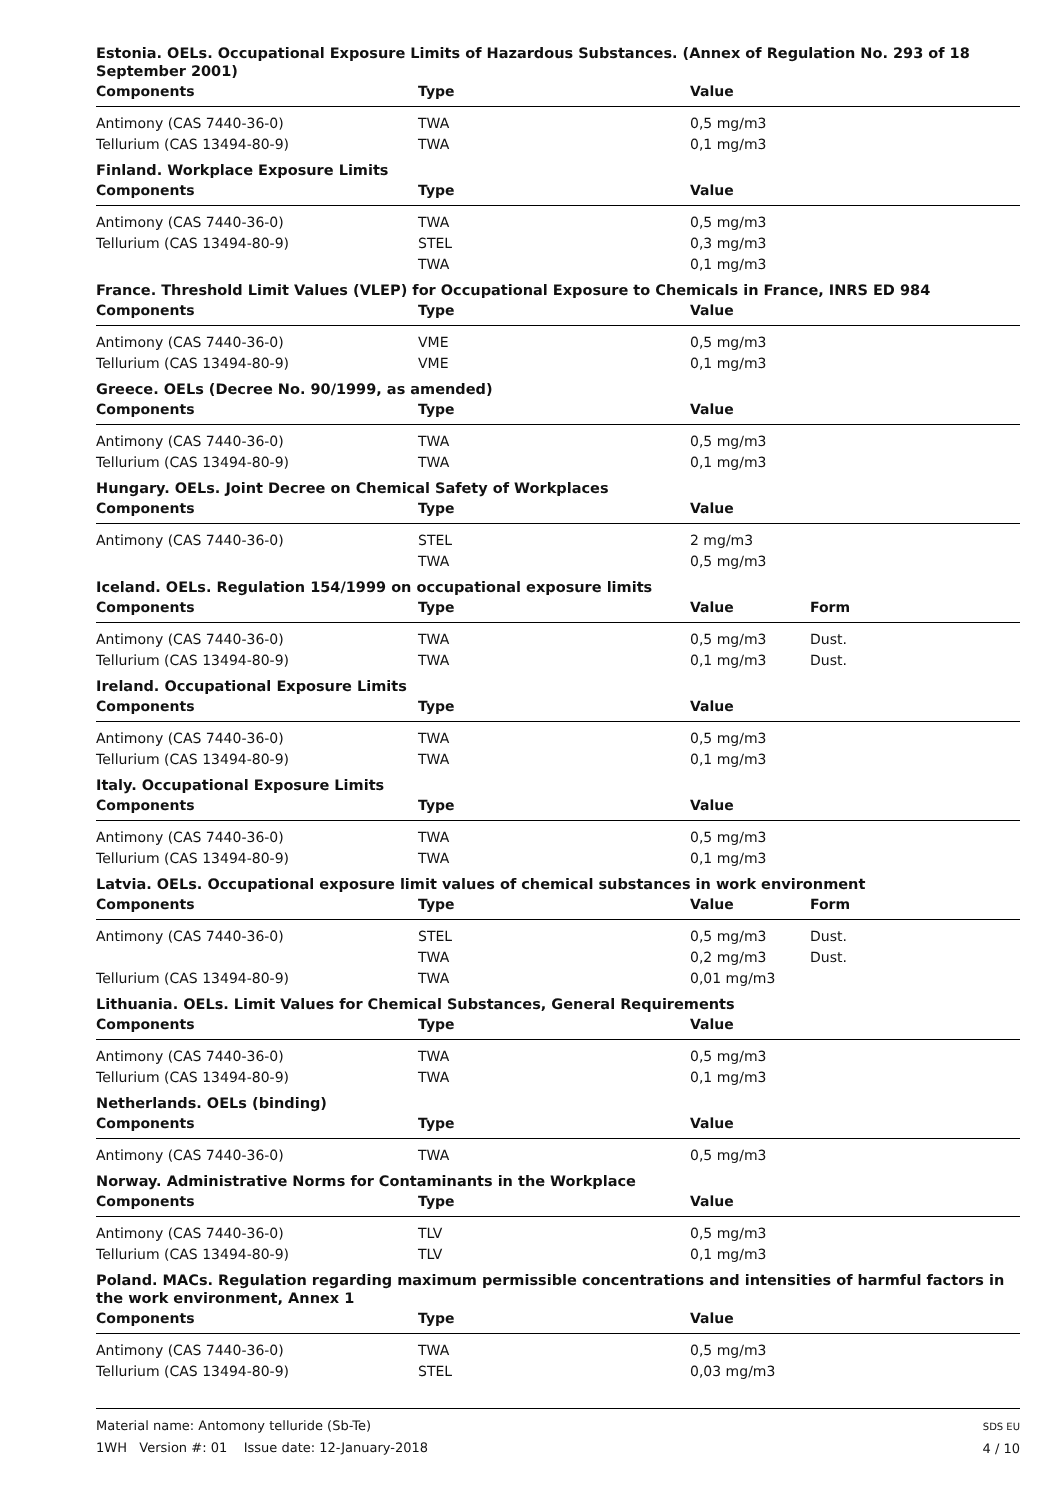Estonia. OELs. Occupational Exposure Limits of Hazardous Substances. (Annex of Regulation No. 293 of 18 September 2001)
| Components | Type | Value | |
| --- | --- | --- | --- |
| Antimony (CAS 7440-36-0) | TWA | 0,5 mg/m3 | |
| Tellurium (CAS 13494-80-9) | TWA | 0,1 mg/m3 | |
Finland. Workplace Exposure Limits
| Components | Type | Value | |
| --- | --- | --- | --- |
| Antimony (CAS 7440-36-0) | TWA | 0,5 mg/m3 | |
| Tellurium (CAS 13494-80-9) | STEL | 0,3 mg/m3 | |
| | TWA | 0,1 mg/m3 | |
France. Threshold Limit Values (VLEP) for Occupational Exposure to Chemicals in France, INRS ED 984
| Components | Type | Value | |
| --- | --- | --- | --- |
| Antimony (CAS 7440-36-0) | VME | 0,5 mg/m3 | |
| Tellurium (CAS 13494-80-9) | VME | 0,1 mg/m3 | |
Greece. OELs (Decree No. 90/1999, as amended)
| Components | Type | Value | |
| --- | --- | --- | --- |
| Antimony (CAS 7440-36-0) | TWA | 0,5 mg/m3 | |
| Tellurium (CAS 13494-80-9) | TWA | 0,1 mg/m3 | |
Hungary. OELs. Joint Decree on Chemical Safety of Workplaces
| Components | Type | Value | |
| --- | --- | --- | --- |
| Antimony (CAS 7440-36-0) | STEL | 2 mg/m3 | |
| | TWA | 0,5 mg/m3 | |
Iceland. OELs. Regulation 154/1999 on occupational exposure limits
| Components | Type | Value | Form |
| --- | --- | --- | --- |
| Antimony (CAS 7440-36-0) | TWA | 0,5 mg/m3 | Dust. |
| Tellurium (CAS 13494-80-9) | TWA | 0,1 mg/m3 | Dust. |
Ireland. Occupational Exposure Limits
| Components | Type | Value | |
| --- | --- | --- | --- |
| Antimony (CAS 7440-36-0) | TWA | 0,5 mg/m3 | |
| Tellurium (CAS 13494-80-9) | TWA | 0,1 mg/m3 | |
Italy. Occupational Exposure Limits
| Components | Type | Value | |
| --- | --- | --- | --- |
| Antimony (CAS 7440-36-0) | TWA | 0,5 mg/m3 | |
| Tellurium (CAS 13494-80-9) | TWA | 0,1 mg/m3 | |
Latvia. OELs. Occupational exposure limit values of chemical substances in work environment
| Components | Type | Value | Form |
| --- | --- | --- | --- |
| Antimony (CAS 7440-36-0) | STEL | 0,5 mg/m3 | Dust. |
| | TWA | 0,2 mg/m3 | Dust. |
| Tellurium (CAS 13494-80-9) | TWA | 0,01 mg/m3 | |
Lithuania. OELs. Limit Values for Chemical Substances, General Requirements
| Components | Type | Value | |
| --- | --- | --- | --- |
| Antimony (CAS 7440-36-0) | TWA | 0,5 mg/m3 | |
| Tellurium (CAS 13494-80-9) | TWA | 0,1 mg/m3 | |
Netherlands. OELs (binding)
| Components | Type | Value | |
| --- | --- | --- | --- |
| Antimony (CAS 7440-36-0) | TWA | 0,5 mg/m3 | |
Norway. Administrative Norms for Contaminants in the Workplace
| Components | Type | Value | |
| --- | --- | --- | --- |
| Antimony (CAS 7440-36-0) | TLV | 0,5 mg/m3 | |
| Tellurium (CAS 13494-80-9) | TLV | 0,1 mg/m3 | |
Poland. MACs. Regulation regarding maximum permissible concentrations and intensities of harmful factors in the work environment, Annex 1
| Components | Type | Value | |
| --- | --- | --- | --- |
| Antimony (CAS 7440-36-0) | TWA | 0,5 mg/m3 | |
| Tellurium (CAS 13494-80-9) | STEL | 0,03 mg/m3 | |
Material name: Antomony telluride (Sb-Te)
1WH Version #: 01 Issue date: 12-January-2018
SDS EU
4 / 10